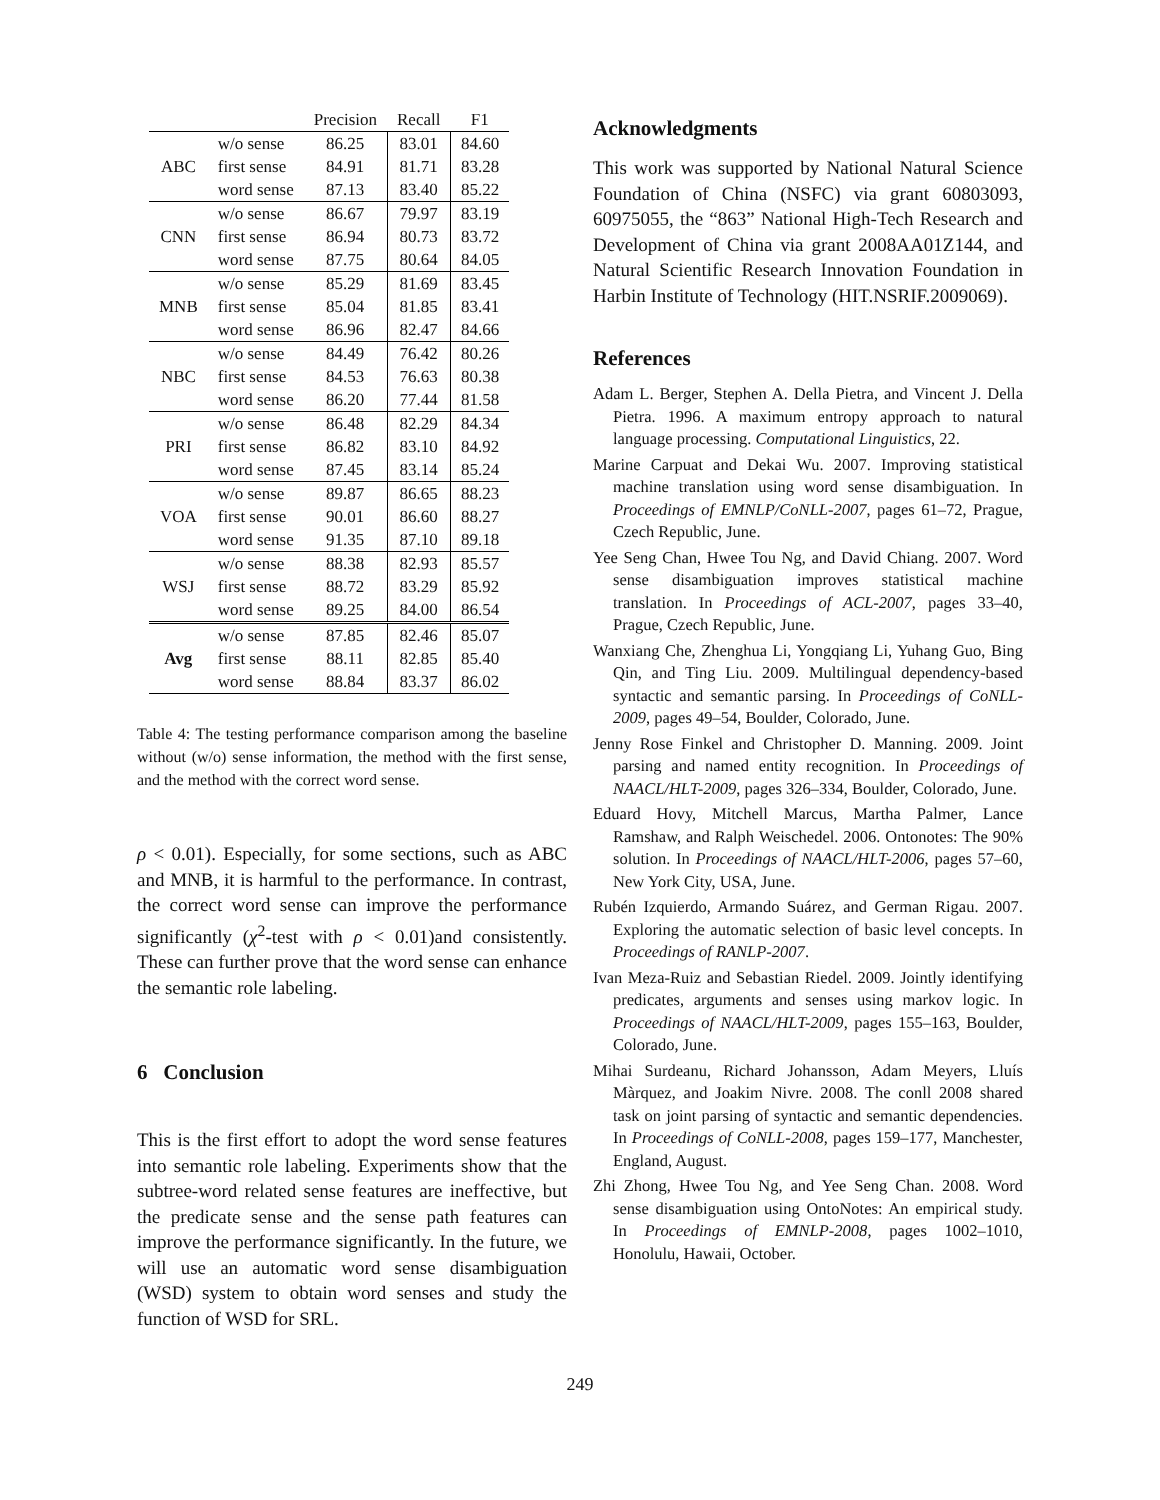| | | Precision | Recall | F1 |
| --- | --- | --- | --- | --- |
| ABC | w/o sense | 86.25 | 83.01 | 84.60 |
| | first sense | 84.91 | 81.71 | 83.28 |
| | word sense | 87.13 | 83.40 | 85.22 |
| CNN | w/o sense | 86.67 | 79.97 | 83.19 |
| | first sense | 86.94 | 80.73 | 83.72 |
| | word sense | 87.75 | 80.64 | 84.05 |
| MNB | w/o sense | 85.29 | 81.69 | 83.45 |
| | first sense | 85.04 | 81.85 | 83.41 |
| | word sense | 86.96 | 82.47 | 84.66 |
| NBC | w/o sense | 84.49 | 76.42 | 80.26 |
| | first sense | 84.53 | 76.63 | 80.38 |
| | word sense | 86.20 | 77.44 | 81.58 |
| PRI | w/o sense | 86.48 | 82.29 | 84.34 |
| | first sense | 86.82 | 83.10 | 84.92 |
| | word sense | 87.45 | 83.14 | 85.24 |
| VOA | w/o sense | 89.87 | 86.65 | 88.23 |
| | first sense | 90.01 | 86.60 | 88.27 |
| | word sense | 91.35 | 87.10 | 89.18 |
| WSJ | w/o sense | 88.38 | 82.93 | 85.57 |
| | first sense | 88.72 | 83.29 | 85.92 |
| | word sense | 89.25 | 84.00 | 86.54 |
| Avg | w/o sense | 87.85 | 82.46 | 85.07 |
| | first sense | 88.11 | 82.85 | 85.40 |
| | word sense | 88.84 | 83.37 | 86.02 |
Table 4: The testing performance comparison among the baseline without (w/o) sense information, the method with the first sense, and the method with the correct word sense.
ρ < 0.01). Especially, for some sections, such as ABC and MNB, it is harmful to the performance. In contrast, the correct word sense can improve the performance significantly (χ<sup>2</sup>-test with ρ < 0.01)and consistently. These can further prove that the word sense can enhance the semantic role labeling.
6 Conclusion
This is the first effort to adopt the word sense features into semantic role labeling. Experiments show that the subtree-word related sense features are ineffective, but the predicate sense and the sense path features can improve the performance significantly. In the future, we will use an automatic word sense disambiguation (WSD) system to obtain word senses and study the function of WSD for SRL.
Acknowledgments
This work was supported by National Natural Science Foundation of China (NSFC) via grant 60803093, 60975055, the “863” National High-Tech Research and Development of China via grant 2008AA01Z144, and Natural Scientific Research Innovation Foundation in Harbin Institute of Technology (HIT.NSRIF.2009069).
References
Adam L. Berger, Stephen A. Della Pietra, and Vincent J. Della Pietra. 1996. A maximum entropy approach to natural language processing. Computational Linguistics, 22.
Marine Carpuat and Dekai Wu. 2007. Improving statistical machine translation using word sense disambiguation. In Proceedings of EMNLP/CoNLL-2007, pages 61–72, Prague, Czech Republic, June.
Yee Seng Chan, Hwee Tou Ng, and David Chiang. 2007. Word sense disambiguation improves statistical machine translation. In Proceedings of ACL-2007, pages 33–40, Prague, Czech Republic, June.
Wanxiang Che, Zhenghua Li, Yongqiang Li, Yuhang Guo, Bing Qin, and Ting Liu. 2009. Multilingual dependency-based syntactic and semantic parsing. In Proceedings of CoNLL-2009, pages 49–54, Boulder, Colorado, June.
Jenny Rose Finkel and Christopher D. Manning. 2009. Joint parsing and named entity recognition. In Proceedings of NAACL/HLT-2009, pages 326–334, Boulder, Colorado, June.
Eduard Hovy, Mitchell Marcus, Martha Palmer, Lance Ramshaw, and Ralph Weischedel. 2006. Ontonotes: The 90% solution. In Proceedings of NAACL/HLT-2006, pages 57–60, New York City, USA, June.
Rubén Izquierdo, Armando Suárez, and German Rigau. 2007. Exploring the automatic selection of basic level concepts. In Proceedings of RANLP-2007.
Ivan Meza-Ruiz and Sebastian Riedel. 2009. Jointly identifying predicates, arguments and senses using markov logic. In Proceedings of NAACL/HLT-2009, pages 155–163, Boulder, Colorado, June.
Mihai Surdeanu, Richard Johansson, Adam Meyers, Lluís Màrquez, and Joakim Nivre. 2008. The conll 2008 shared task on joint parsing of syntactic and semantic dependencies. In Proceedings of CoNLL-2008, pages 159–177, Manchester, England, August.
Zhi Zhong, Hwee Tou Ng, and Yee Seng Chan. 2008. Word sense disambiguation using OntoNotes: An empirical study. In Proceedings of EMNLP-2008, pages 1002–1010, Honolulu, Hawaii, October.
249